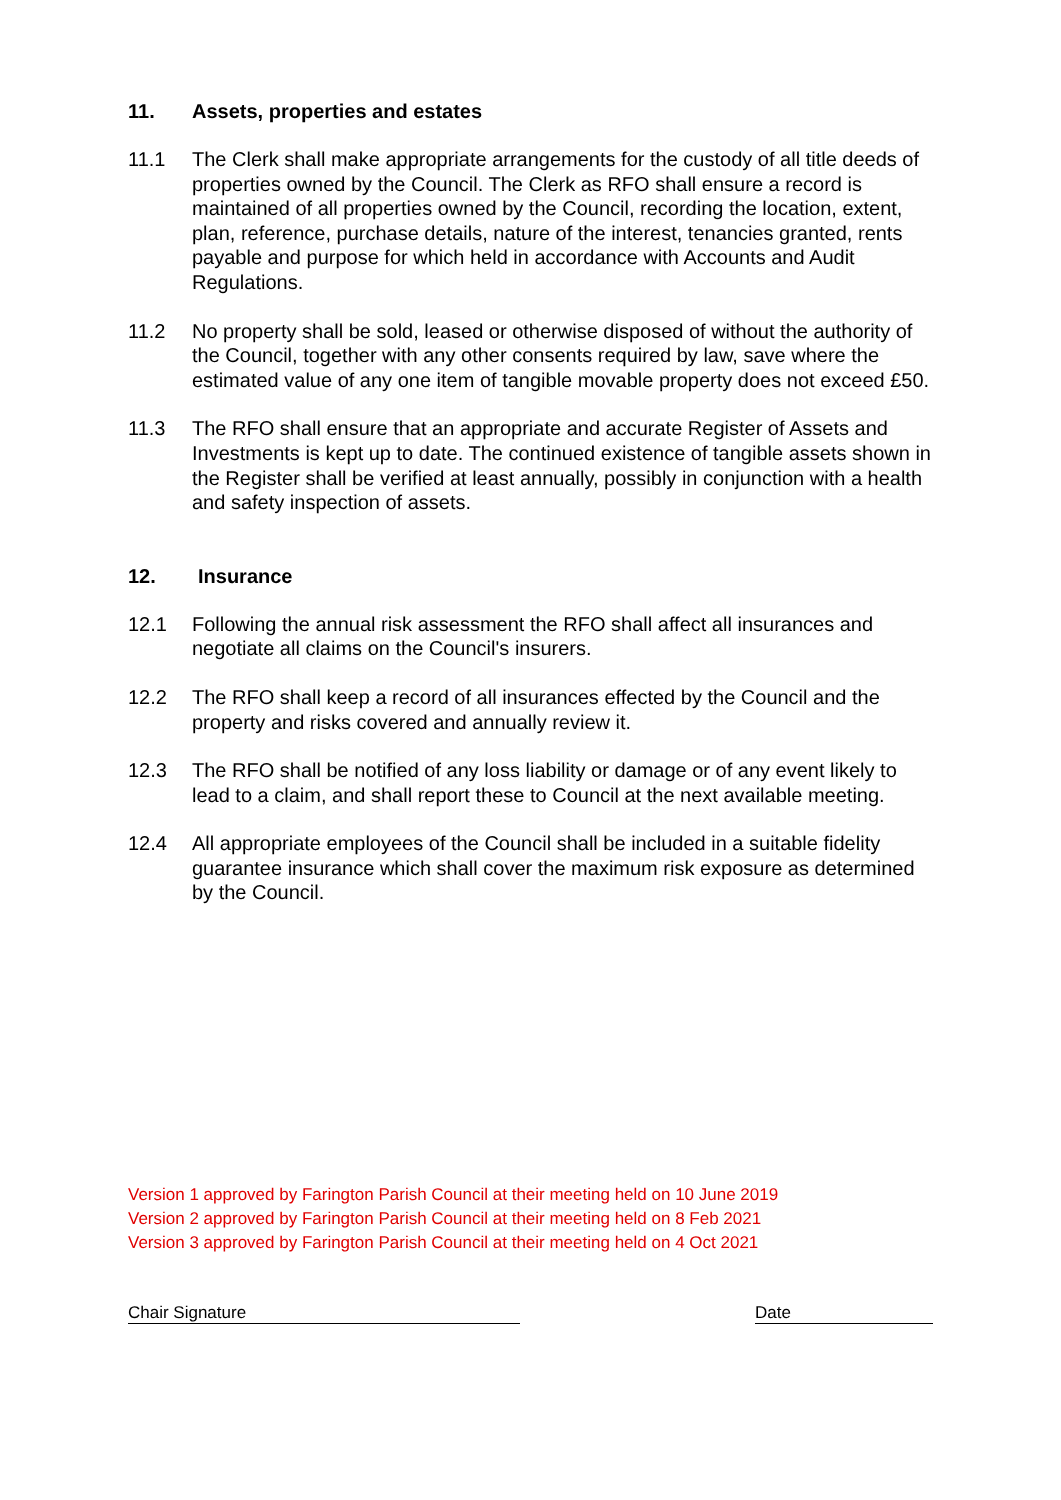11. Assets, properties and estates
11.1 The Clerk shall make appropriate arrangements for the custody of all title deeds of properties owned by the Council. The Clerk as RFO shall ensure a record is maintained of all properties owned by the Council, recording the location, extent, plan, reference, purchase details, nature of the interest, tenancies granted, rents payable and purpose for which held in accordance with Accounts and Audit Regulations.
11.2 No property shall be sold, leased or otherwise disposed of without the authority of the Council, together with any other consents required by law, save where the estimated value of any one item of tangible movable property does not exceed £50.
11.3 The RFO shall ensure that an appropriate and accurate Register of Assets and Investments is kept up to date. The continued existence of tangible assets shown in the Register shall be verified at least annually, possibly in conjunction with a health and safety inspection of assets.
12. Insurance
12.1 Following the annual risk assessment the RFO shall affect all insurances and negotiate all claims on the Council's insurers.
12.2 The RFO shall keep a record of all insurances effected by the Council and the property and risks covered and annually review it.
12.3 The RFO shall be notified of any loss liability or damage or of any event likely to lead to a claim, and shall report these to Council at the next available meeting.
12.4 All appropriate employees of the Council shall be included in a suitable fidelity guarantee insurance which shall cover the maximum risk exposure as determined by the Council.
Version 1 approved by Farington Parish Council at their meeting held on 10 June 2019
Version 2 approved by Farington Parish Council at their meeting held on 8 Feb 2021
Version 3 approved by Farington Parish Council at their meeting held on 4 Oct 2021
Chair Signature Date